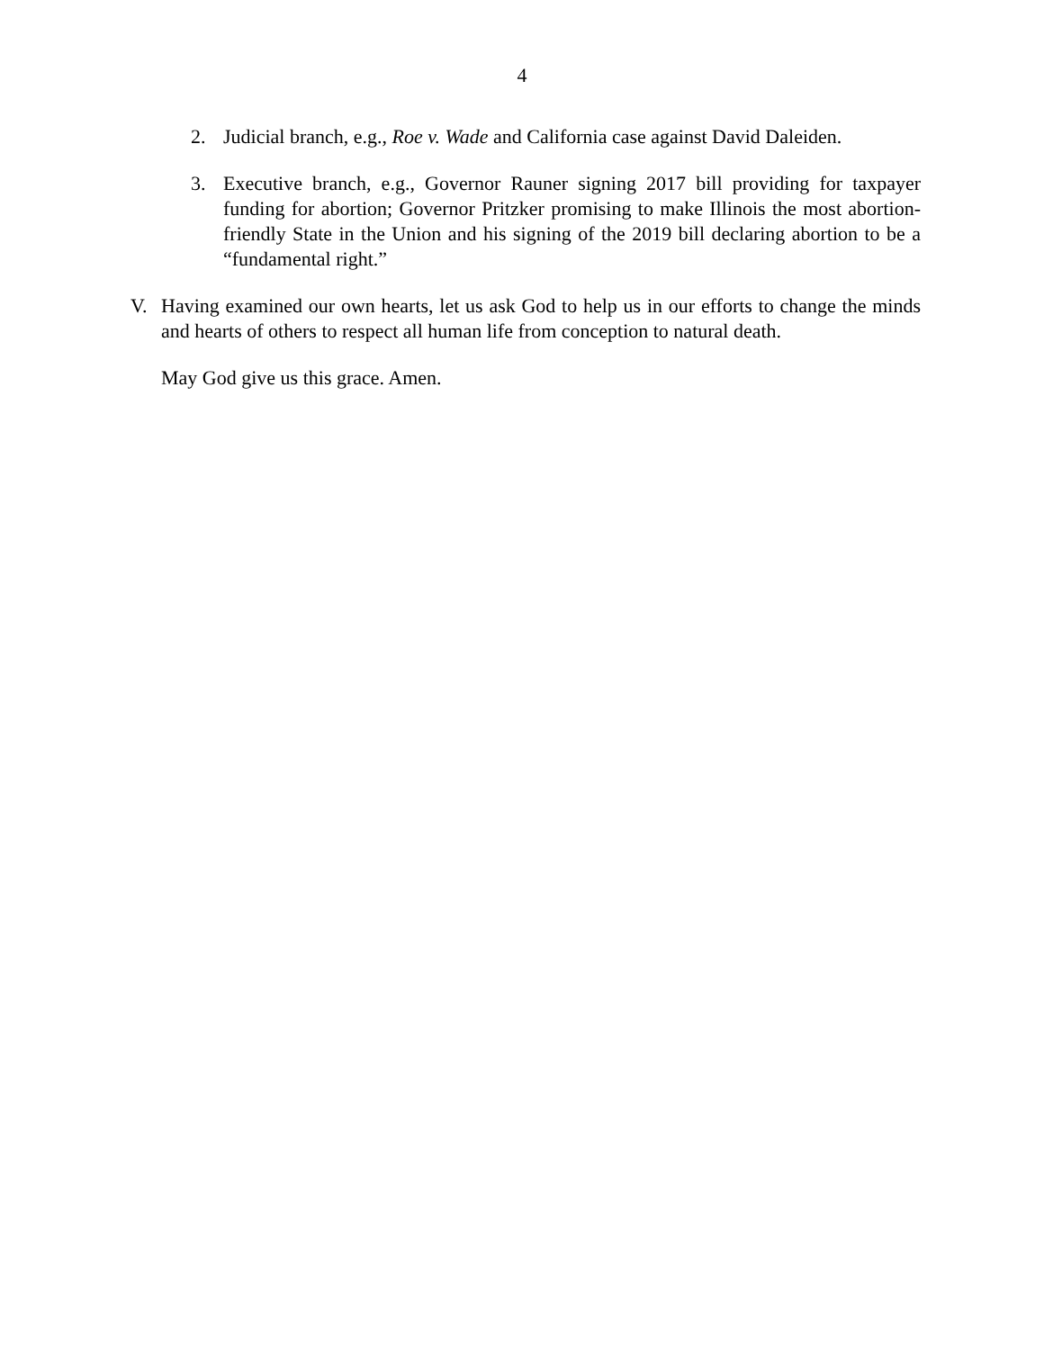4
2. Judicial branch, e.g., Roe v. Wade and California case against David Daleiden.
3. Executive branch, e.g., Governor Rauner signing 2017 bill providing for taxpayer funding for abortion; Governor Pritzker promising to make Illinois the most abortion-friendly State in the Union and his signing of the 2019 bill declaring abortion to be a “fundamental right.”
V. Having examined our own hearts, let us ask God to help us in our efforts to change the minds and hearts of others to respect all human life from conception to natural death.
May God give us this grace. Amen.